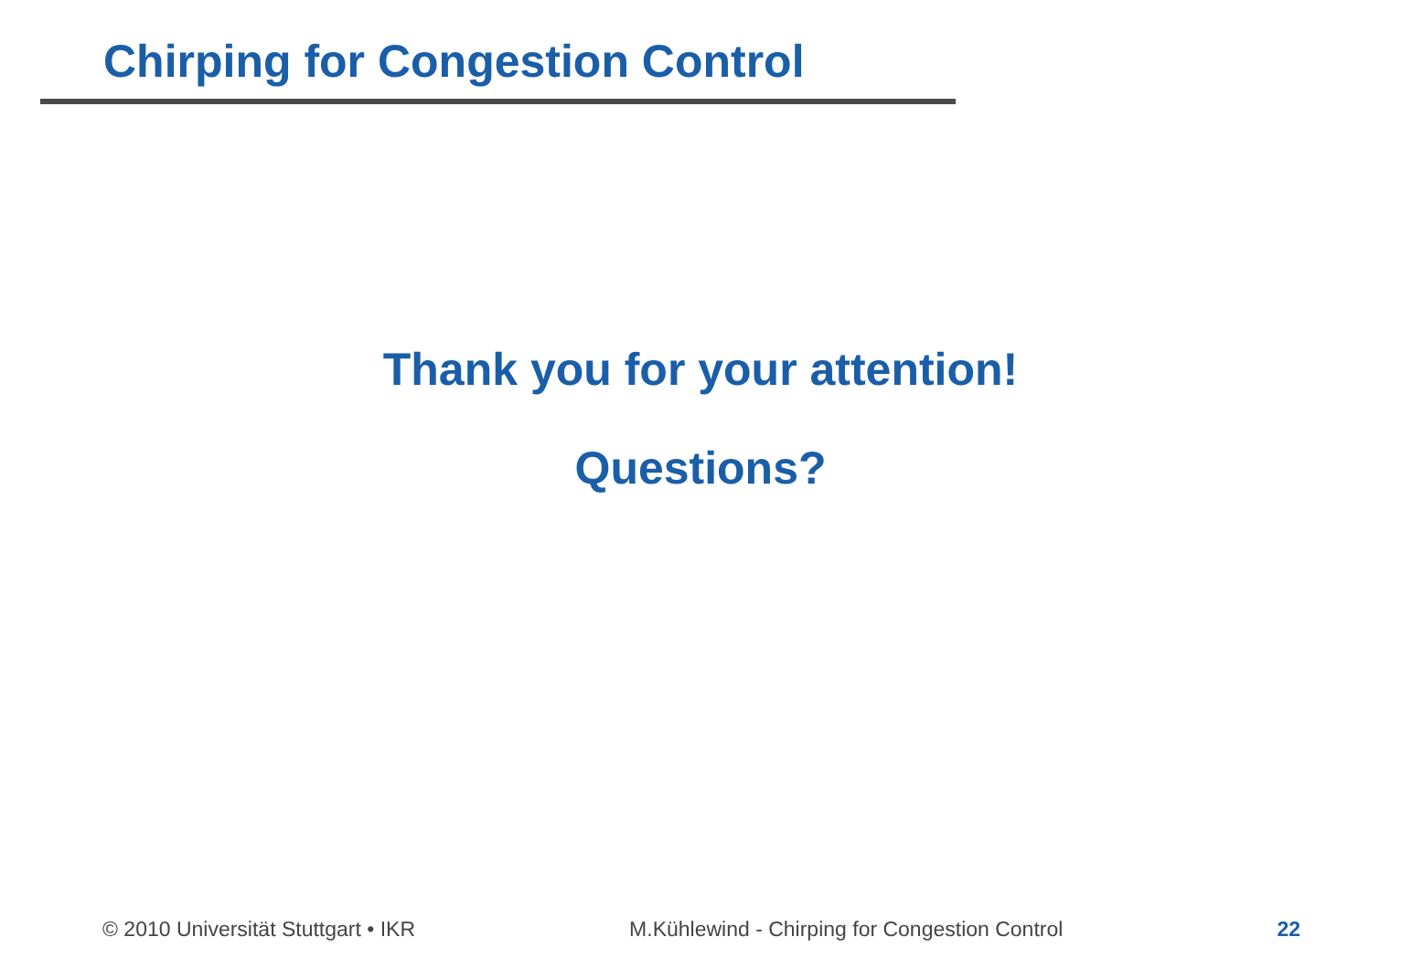Chirping for Congestion Control
Thank you for your attention!
Questions?
© 2010 Universität Stuttgart • IKR M.Kühlewind - Chirping for Congestion Control 22